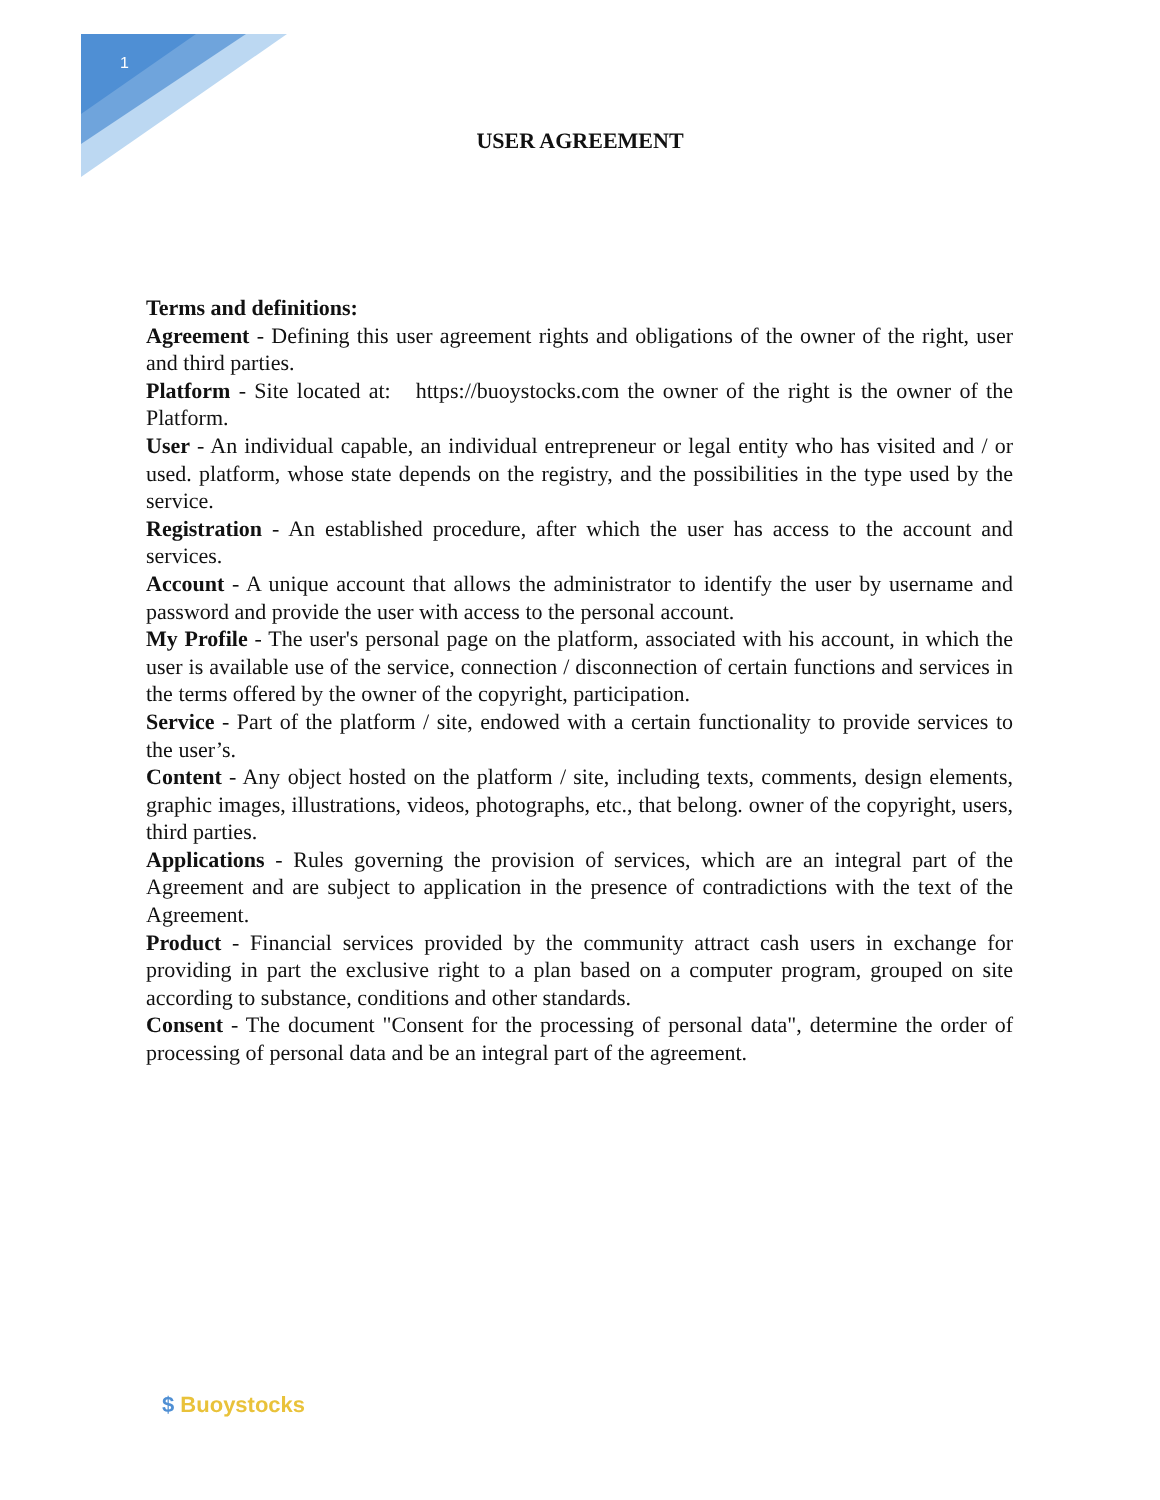1
USER AGREEMENT
Terms and definitions:
Agreement - Defining this user agreement rights and obligations of the owner of the right, user and third parties.
Platform - Site located at: https://buoystocks.com the owner of the right is the owner of the Platform.
User - An individual capable, an individual entrepreneur or legal entity who has visited and / or used. platform, whose state depends on the registry, and the possibilities in the type used by the service.
Registration - An established procedure, after which the user has access to the account and services.
Account - A unique account that allows the administrator to identify the user by username and password and provide the user with access to the personal account.
My Profile - The user's personal page on the platform, associated with his account, in which the user is available use of the service, connection / disconnection of certain functions and services in the terms offered by the owner of the copyright, participation.
Service - Part of the platform / site, endowed with a certain functionality to provide services to the user’s.
Content - Any object hosted on the platform / site, including texts, comments, design elements, graphic images, illustrations, videos, photographs, etc., that belong. owner of the copyright, users, third parties.
Applications - Rules governing the provision of services, which are an integral part of the Agreement and are subject to application in the presence of contradictions with the text of the Agreement.
Product - Financial services provided by the community attract cash users in exchange for providing in part the exclusive right to a plan based on a computer program, grouped on site according to substance, conditions and other standards.
Consent - The document "Consent for the processing of personal data", determine the order of processing of personal data and be an integral part of the agreement.
$ Buoystocks